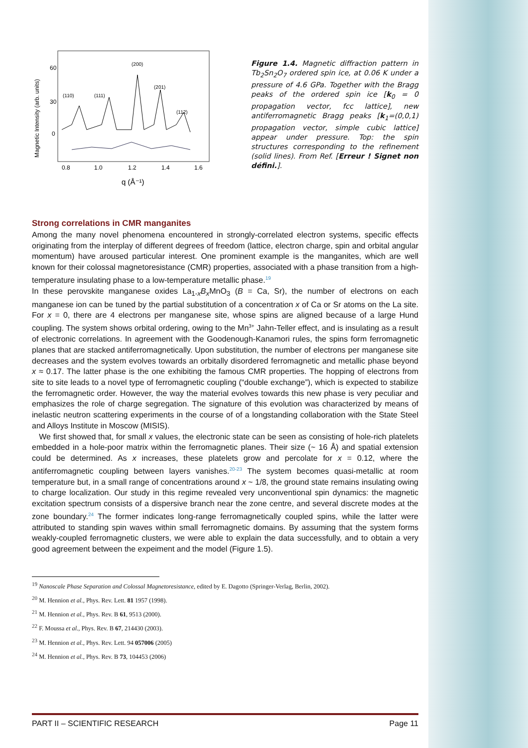Magnetic Intensity (arb. units)
60
30
0
0.8
1.0
1.2
1.4
1.6
q (Å⁻¹)
(200)
(201)
(110)
(111)
(112)
Figure 1.4. Magnetic diffraction pattern in Tb<sub>2</sub>Sn<sub>2</sub>O<sub>7</sub> ordered spin ice, at 0.06 K under a pressure of 4.6 GPa. Together with the Bragg peaks of the ordered spin ice [k<sub>0</sub> = 0 propagation vector, fcc lattice], new antiferromagnetic Bragg peaks [k<sub>1</sub>=(0,0,1) propagation vector, simple cubic lattice] appear under pressure. Top: the spin structures corresponding to the refinement (solid lines). From Ref. [Erreur ! Signet non défini.].
Strong correlations in CMR manganites
Among the many novel phenomena encountered in strongly-correlated electron systems, specific effects originating from the interplay of different degrees of freedom (lattice, electron charge, spin and orbital angular momentum) have aroused particular interest. One prominent example is the manganites, which are well known for their colossal magnetoresistance (CMR) properties, associated with a phase transition from a high-temperature insulating phase to a low-temperature metallic phase.<sup>19</sup>
In these perovskite manganese oxides La<sub>1-x</sub>B<sub>x</sub>MnO<sub>3</sub> (B = Ca, Sr), the number of electrons on each manganese ion can be tuned by the partial substitution of a concentration x of Ca or Sr atoms on the La site. For x = 0, there are 4 electrons per manganese site, whose spins are aligned because of a large Hund coupling. The system shows orbital ordering, owing to the Mn<sup>3+</sup> Jahn-Teller effect, and is insulating as a result of electronic correlations. In agreement with the Goodenough-Kanamori rules, the spins form ferromagnetic planes that are stacked antiferromagnetically. Upon substitution, the number of electrons per manganese site decreases and the system evolves towards an orbitally disordered ferromagnetic and metallic phase beyond x ≈ 0.17. The latter phase is the one exhibiting the famous CMR properties. The hopping of electrons from site to site leads to a novel type of ferromagnetic coupling (“double exchange”), which is expected to stabilize the ferromagnetic order. However, the way the material evolves towards this new phase is very peculiar and emphasizes the role of charge segregation. The signature of this evolution was characterized by means of inelastic neutron scattering experiments in the course of of a longstanding collaboration with the State Steel and Alloys Institute in Moscow (MISIS).
We first showed that, for small x values, the electronic state can be seen as consisting of hole-rich platelets embedded in a hole-poor matrix within the ferromagnetic planes. Their size (~ 16 Å) and spatial extension could be determined. As x increases, these platelets grow and percolate for x = 0.12, where the antiferromagnetic coupling between layers vanishes.<sup>20-23</sup> The system becomes quasi-metallic at room temperature but, in a small range of concentrations around x ~ 1/8, the ground state remains insulating owing to charge localization. Our study in this regime revealed very unconventional spin dynamics: the magnetic excitation spectrum consists of a dispersive branch near the zone centre, and several discrete modes at the zone boundary.<sup>24</sup> The former indicates long-range ferromagnetically coupled spins, while the latter were attributed to standing spin waves within small ferromagnetic domains. By assuming that the system forms weakly-coupled ferromagnetic clusters, we were able to explain the data successfully, and to obtain a very good agreement between the expeiment and the model (Figure 1.5).
<sup>19</sup> Nanoscale Phase Separation and Colossal Magnetoresistance, edited by E. Dagotto (Springer-Verlag, Berlin, 2002).
<sup>20</sup> M. Hennion et al., Phys. Rev. Lett. 81 1957 (1998).
<sup>21</sup> M. Hennion et al., Phys. Rev. B 61, 9513 (2000).
<sup>22</sup> F. Moussa et al., Phys. Rev. B 67, 214430 (2003).
<sup>23</sup> M. Hennion et al., Phys. Rev. Lett. 94 057006 (2005)
<sup>24</sup> M. Hennion et al., Phys. Rev. B 73, 104453 (2006)
PART II – SCIENTIFIC RESEARCH Page 11